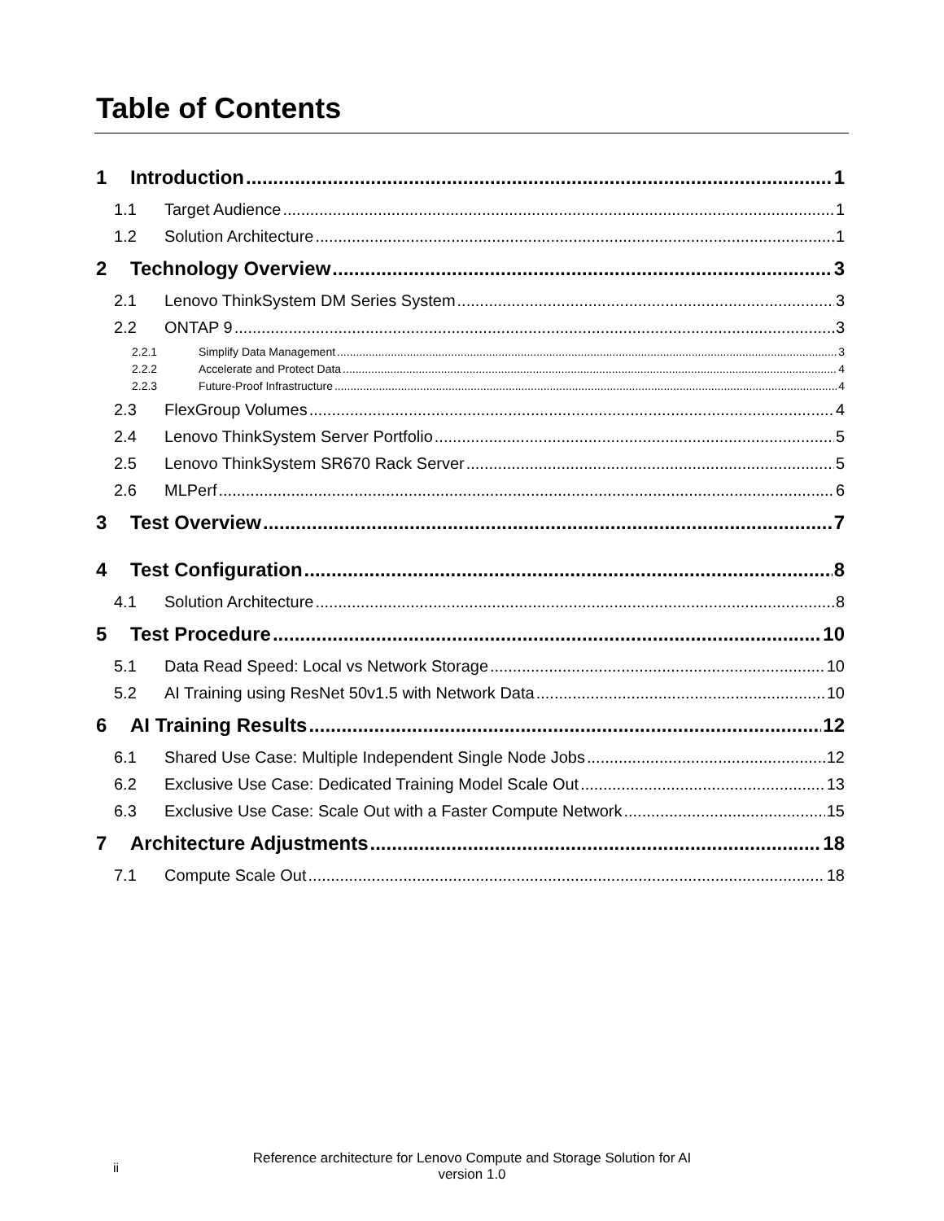Table of Contents
1 Introduction 1
1.1 Target Audience 1
1.2 Solution Architecture 1
2 Technology Overview 3
2.1 Lenovo ThinkSystem DM Series System 3
2.2 ONTAP 9 3
2.2.1 Simplify Data Management 3
2.2.2 Accelerate and Protect Data 4
2.2.3 Future-Proof Infrastructure 4
2.3 FlexGroup Volumes 4
2.4 Lenovo ThinkSystem Server Portfolio 5
2.5 Lenovo ThinkSystem SR670 Rack Server 5
2.6 MLPerf 6
3 Test Overview 7
4 Test Configuration 8
4.1 Solution Architecture 8
5 Test Procedure 10
5.1 Data Read Speed: Local vs Network Storage 10
5.2 AI Training using ResNet 50v1.5 with Network Data 10
6 AI Training Results 12
6.1 Shared Use Case: Multiple Independent Single Node Jobs 12
6.2 Exclusive Use Case: Dedicated Training Model Scale Out 13
6.3 Exclusive Use Case: Scale Out with a Faster Compute Network 15
7 Architecture Adjustments 18
7.1 Compute Scale Out 18
ii
Reference architecture for Lenovo Compute and Storage Solution for AI
version 1.0